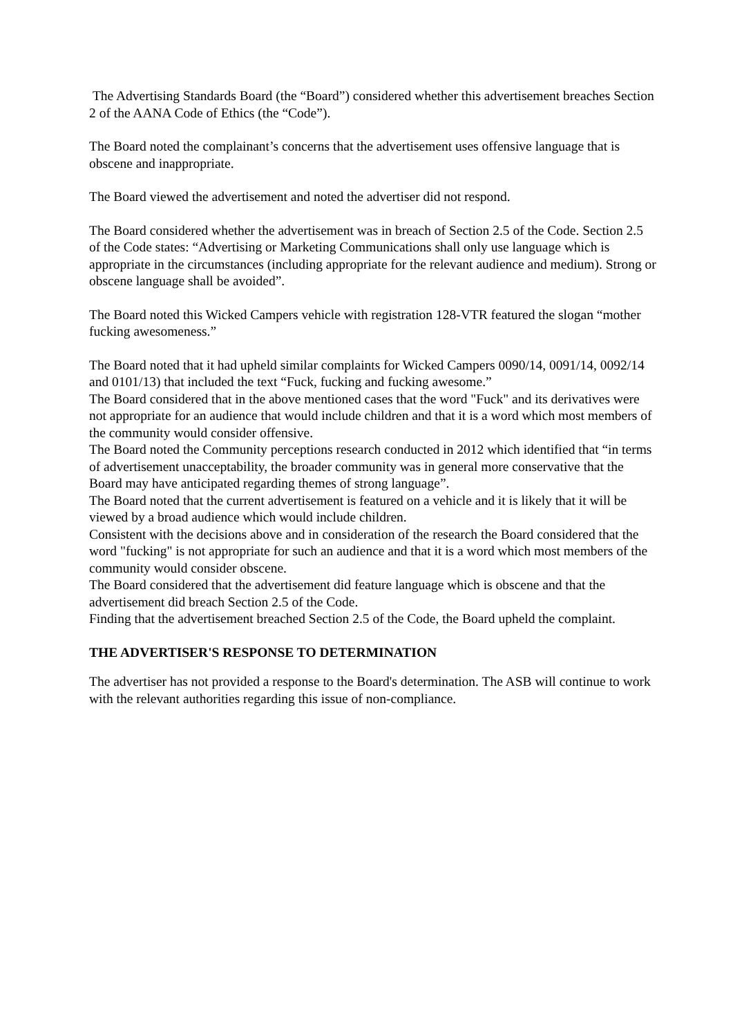The Advertising Standards Board (the “Board”) considered whether this advertisement breaches Section 2 of the AANA Code of Ethics (the “Code”).
The Board noted the complainant’s concerns that the advertisement uses offensive language that is obscene and inappropriate.
The Board viewed the advertisement and noted the advertiser did not respond.
The Board considered whether the advertisement was in breach of Section 2.5 of the Code. Section 2.5 of the Code states: “Advertising or Marketing Communications shall only use language which is appropriate in the circumstances (including appropriate for the relevant audience and medium). Strong or obscene language shall be avoided”.
The Board noted this Wicked Campers vehicle with registration 128-VTR featured the slogan “mother fucking awesomeness.”
The Board noted that it had upheld similar complaints for Wicked Campers 0090/14, 0091/14, 0092/14 and 0101/13) that included the text “Fuck, fucking and fucking awesome.”
The Board considered that in the above mentioned cases that the word "Fuck" and its derivatives were not appropriate for an audience that would include children and that it is a word which most members of the community would consider offensive.
The Board noted the Community perceptions research conducted in 2012 which identified that “in terms of advertisement unacceptability, the broader community was in general more conservative that the Board may have anticipated regarding themes of strong language”.
The Board noted that the current advertisement is featured on a vehicle and it is likely that it will be viewed by a broad audience which would include children.
Consistent with the decisions above and in consideration of the research the Board considered that the word "fucking" is not appropriate for such an audience and that it is a word which most members of the community would consider obscene.
The Board considered that the advertisement did feature language which is obscene and that the advertisement did breach Section 2.5 of the Code.
Finding that the advertisement breached Section 2.5 of the Code, the Board upheld the complaint.
THE ADVERTISER'S RESPONSE TO DETERMINATION
The advertiser has not provided a response to the Board's determination. The ASB will continue to work with the relevant authorities regarding this issue of non-compliance.